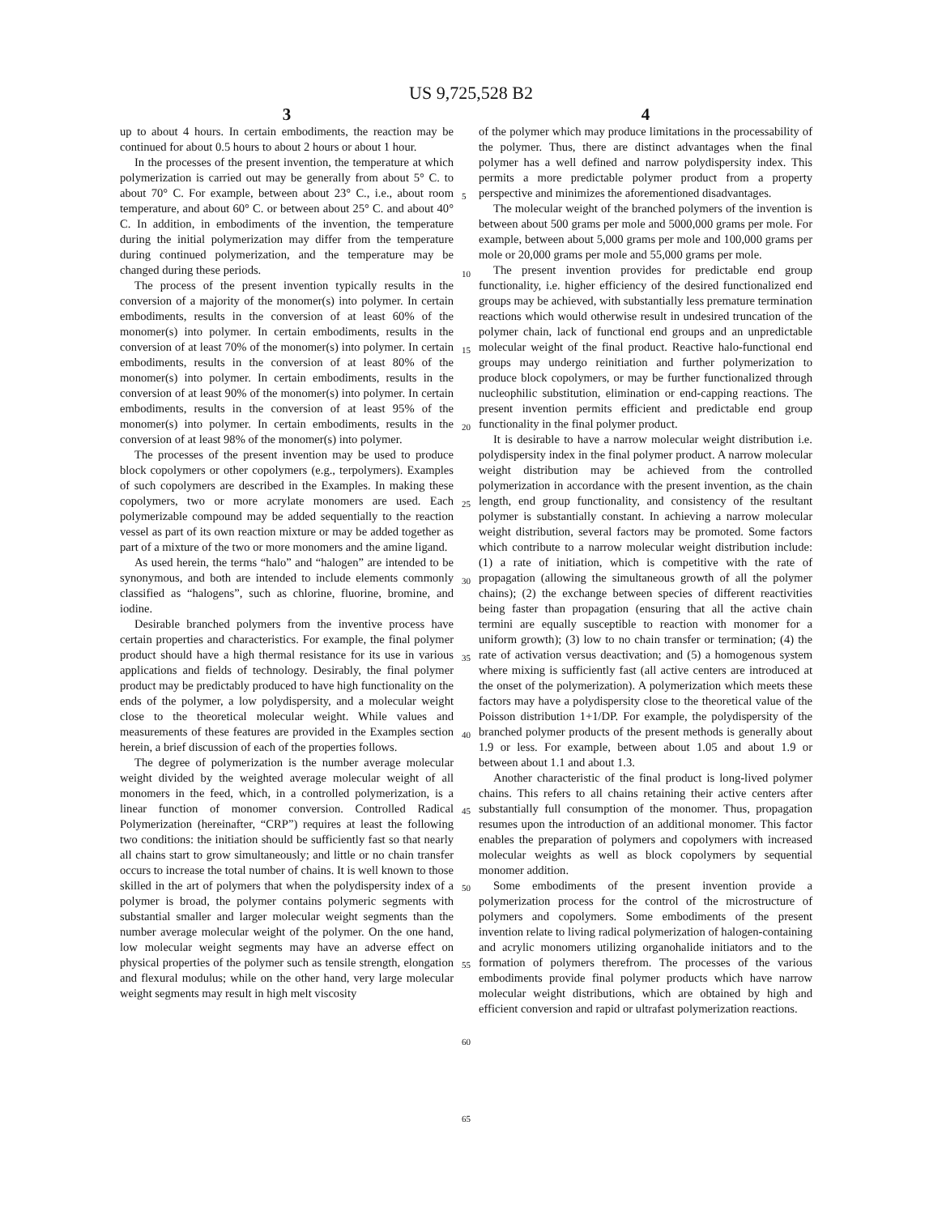US 9,725,528 B2
3
up to about 4 hours. In certain embodiments, the reaction may be continued for about 0.5 hours to about 2 hours or about 1 hour.
In the processes of the present invention, the temperature at which polymerization is carried out may be generally from about 5° C. to about 70° C. For example, between about 23° C., i.e., about room temperature, and about 60° C. or between about 25° C. and about 40° C. In addition, in embodiments of the invention, the temperature during the initial polymerization may differ from the temperature during continued polymerization, and the temperature may be changed during these periods.
The process of the present invention typically results in the conversion of a majority of the monomer(s) into polymer. In certain embodiments, results in the conversion of at least 60% of the monomer(s) into polymer. In certain embodiments, results in the conversion of at least 70% of the monomer(s) into polymer. In certain embodiments, results in the conversion of at least 80% of the monomer(s) into polymer. In certain embodiments, results in the conversion of at least 90% of the monomer(s) into polymer. In certain embodiments, results in the conversion of at least 95% of the monomer(s) into polymer. In certain embodiments, results in the conversion of at least 98% of the monomer(s) into polymer.
The processes of the present invention may be used to produce block copolymers or other copolymers (e.g., terpolymers). Examples of such copolymers are described in the Examples. In making these copolymers, two or more acrylate monomers are used. Each polymerizable compound may be added sequentially to the reaction vessel as part of its own reaction mixture or may be added together as part of a mixture of the two or more monomers and the amine ligand.
As used herein, the terms “halo” and “halogen” are intended to be synonymous, and both are intended to include elements commonly classified as “halogens”, such as chlorine, fluorine, bromine, and iodine.
Desirable branched polymers from the inventive process have certain properties and characteristics. For example, the final polymer product should have a high thermal resistance for its use in various applications and fields of technology. Desirably, the final polymer product may be predictably produced to have high functionality on the ends of the polymer, a low polydispersity, and a molecular weight close to the theoretical molecular weight. While values and measurements of these features are provided in the Examples section herein, a brief discussion of each of the properties follows.
The degree of polymerization is the number average molecular weight divided by the weighted average molecular weight of all monomers in the feed, which, in a controlled polymerization, is a linear function of monomer conversion. Controlled Radical Polymerization (hereinafter, “CRP”) requires at least the following two conditions: the initiation should be sufficiently fast so that nearly all chains start to grow simultaneously; and little or no chain transfer occurs to increase the total number of chains. It is well known to those skilled in the art of polymers that when the polydispersity index of a polymer is broad, the polymer contains polymeric segments with substantial smaller and larger molecular weight segments than the number average molecular weight of the polymer. On the one hand, low molecular weight segments may have an adverse effect on physical properties of the polymer such as tensile strength, elongation and flexural modulus; while on the other hand, very large molecular weight segments may result in high melt viscosity
4
of the polymer which may produce limitations in the processability of the polymer. Thus, there are distinct advantages when the final polymer has a well defined and narrow polydispersity index. This permits a more predictable polymer product from a property perspective and minimizes the aforementioned disadvantages.
The molecular weight of the branched polymers of the invention is between about 500 grams per mole and 5000,000 grams per mole. For example, between about 5,000 grams per mole and 100,000 grams per mole or 20,000 grams per mole and 55,000 grams per mole.
The present invention provides for predictable end group functionality, i.e. higher efficiency of the desired functionalized end groups may be achieved, with substantially less premature termination reactions which would otherwise result in undesired truncation of the polymer chain, lack of functional end groups and an unpredictable molecular weight of the final product. Reactive halo-functional end groups may undergo reinitiation and further polymerization to produce block copolymers, or may be further functionalized through nucleophilic substitution, elimination or end-capping reactions. The present invention permits efficient and predictable end group functionality in the final polymer product.
It is desirable to have a narrow molecular weight distribution i.e. polydispersity index in the final polymer product. A narrow molecular weight distribution may be achieved from the controlled polymerization in accordance with the present invention, as the chain length, end group functionality, and consistency of the resultant polymer is substantially constant. In achieving a narrow molecular weight distribution, several factors may be promoted. Some factors which contribute to a narrow molecular weight distribution include: (1) a rate of initiation, which is competitive with the rate of propagation (allowing the simultaneous growth of all the polymer chains); (2) the exchange between species of different reactivities being faster than propagation (ensuring that all the active chain termini are equally susceptible to reaction with monomer for a uniform growth); (3) low to no chain transfer or termination; (4) the rate of activation versus deactivation; and (5) a homogenous system where mixing is sufficiently fast (all active centers are introduced at the onset of the polymerization). A polymerization which meets these factors may have a polydispersity close to the theoretical value of the Poisson distribution 1+1/DP. For example, the polydispersity of the branched polymer products of the present methods is generally about 1.9 or less. For example, between about 1.05 and about 1.9 or between about 1.1 and about 1.3.
Another characteristic of the final product is long-lived polymer chains. This refers to all chains retaining their active centers after substantially full consumption of the monomer. Thus, propagation resumes upon the introduction of an additional monomer. This factor enables the preparation of polymers and copolymers with increased molecular weights as well as block copolymers by sequential monomer addition.
Some embodiments of the present invention provide a polymerization process for the control of the microstructure of polymers and copolymers. Some embodiments of the present invention relate to living radical polymerization of halogen-containing and acrylic monomers utilizing organohalide initiators and to the formation of polymers therefrom. The processes of the various embodiments provide final polymer products which have narrow molecular weight distributions, which are obtained by high and efficient conversion and rapid or ultrafast polymerization reactions.
5
10
15
20
25
30
35
40
45
50
55
60
65